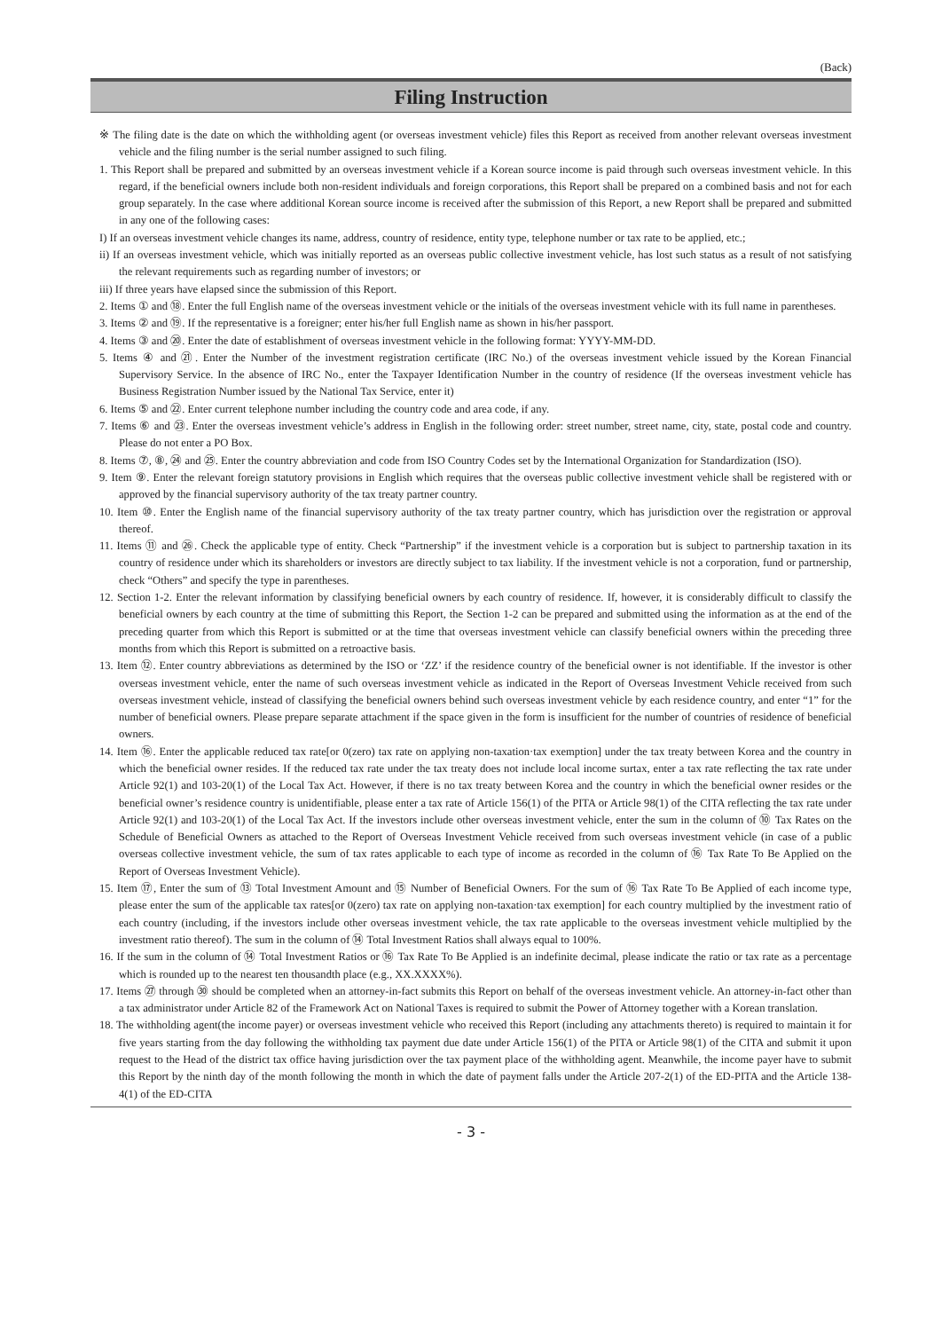(Back)
Filing Instruction
※ The filing date is the date on which the withholding agent (or overseas investment vehicle) files this Report as received from another relevant overseas investment vehicle and the filing number is the serial number assigned to such filing.
1. This Report shall be prepared and submitted by an overseas investment vehicle if a Korean source income is paid through such overseas investment vehicle. In this regard, if the beneficial owners include both non-resident individuals and foreign corporations, this Report shall be prepared on a combined basis and not for each group separately. In the case where additional Korean source income is received after the submission of this Report, a new Report shall be prepared and submitted in any one of the following cases:
I) If an overseas investment vehicle changes its name, address, country of residence, entity type, telephone number or tax rate to be applied, etc.;
ii) If an overseas investment vehicle, which was initially reported as an overseas public collective investment vehicle, has lost such status as a result of not satisfying the relevant requirements such as regarding number of investors; or
iii) If three years have elapsed since the submission of this Report.
2. Items ① and ⑱. Enter the full English name of the overseas investment vehicle or the initials of the overseas investment vehicle with its full name in parentheses.
3. Items ② and ⑲. If the representative is a foreigner; enter his/her full English name as shown in his/her passport.
4. Items ③ and ⑳. Enter the date of establishment of overseas investment vehicle in the following format: YYYY-MM-DD.
5. Items ④ and ㉑. Enter the Number of the investment registration certificate (IRC No.) of the overseas investment vehicle issued by the Korean Financial Supervisory Service. In the absence of IRC No., enter the Taxpayer Identification Number in the country of residence (If the overseas investment vehicle has Business Registration Number issued by the National Tax Service, enter it)
6. Items ⑤ and ㉒. Enter current telephone number including the country code and area code, if any.
7. Items ⑥ and ㉓. Enter the overseas investment vehicle’s address in English in the following order: street number, street name, city, state, postal code and country. Please do not enter a PO Box.
8. Items ⑦, ⑧, ㉔ and ㉕. Enter the country abbreviation and code from ISO Country Codes set by the International Organization for Standardization (ISO).
9. Item ⑨. Enter the relevant foreign statutory provisions in English which requires that the overseas public collective investment vehicle shall be registered with or approved by the financial supervisory authority of the tax treaty partner country.
10. Item ⑩. Enter the English name of the financial supervisory authority of the tax treaty partner country, which has jurisdiction over the registration or approval thereof.
11. Items ⑪ and ㉖. Check the applicable type of entity. Check “Partnership” if the investment vehicle is a corporation but is subject to partnership taxation in its country of residence under which its shareholders or investors are directly subject to tax liability. If the investment vehicle is not a corporation, fund or partnership, check “Others” and specify the type in parentheses.
12. Section 1-2. Enter the relevant information by classifying beneficial owners by each country of residence. If, however, it is considerably difficult to classify the beneficial owners by each country at the time of submitting this Report, the Section 1-2 can be prepared and submitted using the information as at the end of the preceding quarter from which this Report is submitted or at the time that overseas investment vehicle can classify beneficial owners within the preceding three months from which this Report is submitted on a retroactive basis.
13. Item ⑫. Enter country abbreviations as determined by the ISO or ‘ZZ’ if the residence country of the beneficial owner is not identifiable. If the investor is other overseas investment vehicle, enter the name of such overseas investment vehicle as indicated in the Report of Overseas Investment Vehicle received from such overseas investment vehicle, instead of classifying the beneficial owners behind such overseas investment vehicle by each residence country, and enter “1” for the number of beneficial owners. Please prepare separate attachment if the space given in the form is insufficient for the number of countries of residence of beneficial owners.
14. Item ⑯. Enter the applicable reduced tax rate[or 0(zero) tax rate on applying non-taxation·tax exemption] under the tax treaty between Korea and the country in which the beneficial owner resides. If the reduced tax rate under the tax treaty does not include local income surtax, enter a tax rate reflecting the tax rate under Article 92(1) and 103-20(1) of the Local Tax Act. However, if there is no tax treaty between Korea and the country in which the beneficial owner resides or the beneficial owner’s residence country is unidentifiable, please enter a tax rate of Article 156(1) of the PITA or Article 98(1) of the CITA reflecting the tax rate under Article 92(1) and 103-20(1) of the Local Tax Act. If the investors include other overseas investment vehicle, enter the sum in the column of ⑩ Tax Rates on the Schedule of Beneficial Owners as attached to the Report of Overseas Investment Vehicle received from such overseas investment vehicle (in case of a public overseas collective investment vehicle, the sum of tax rates applicable to each type of income as recorded in the column of ⑯ Tax Rate To Be Applied on the Report of Overseas Investment Vehicle).
15. Item ⑰, Enter the sum of ⑬ Total Investment Amount and ⑮ Number of Beneficial Owners. For the sum of ⑯ Tax Rate To Be Applied of each income type, please enter the sum of the applicable tax rates[or 0(zero) tax rate on applying non-taxation·tax exemption] for each country multiplied by the investment ratio of each country (including, if the investors include other overseas investment vehicle, the tax rate applicable to the overseas investment vehicle multiplied by the investment ratio thereof). The sum in the column of ⑭ Total Investment Ratios shall always equal to 100%.
16. If the sum in the column of ⑭ Total Investment Ratios or ⑯ Tax Rate To Be Applied is an indefinite decimal, please indicate the ratio or tax rate as a percentage which is rounded up to the nearest ten thousandth place (e.g., XX.XXXX%).
17. Items ㉗ through ㉚ should be completed when an attorney-in-fact submits this Report on behalf of the overseas investment vehicle. An attorney-in-fact other than a tax administrator under Article 82 of the Framework Act on National Taxes is required to submit the Power of Attorney together with a Korean translation.
18. The withholding agent(the income payer) or overseas investment vehicle who received this Report (including any attachments thereto) is required to maintain it for five years starting from the day following the withholding tax payment due date under Article 156(1) of the PITA or Article 98(1) of the CITA and submit it upon request to the Head of the district tax office having jurisdiction over the tax payment place of the withholding agent. Meanwhile, the income payer have to submit this Report by the ninth day of the month following the month in which the date of payment falls under the Article 207-2(1) of the ED-PITA and the Article 138-4(1) of the ED-CITA
- 3 -